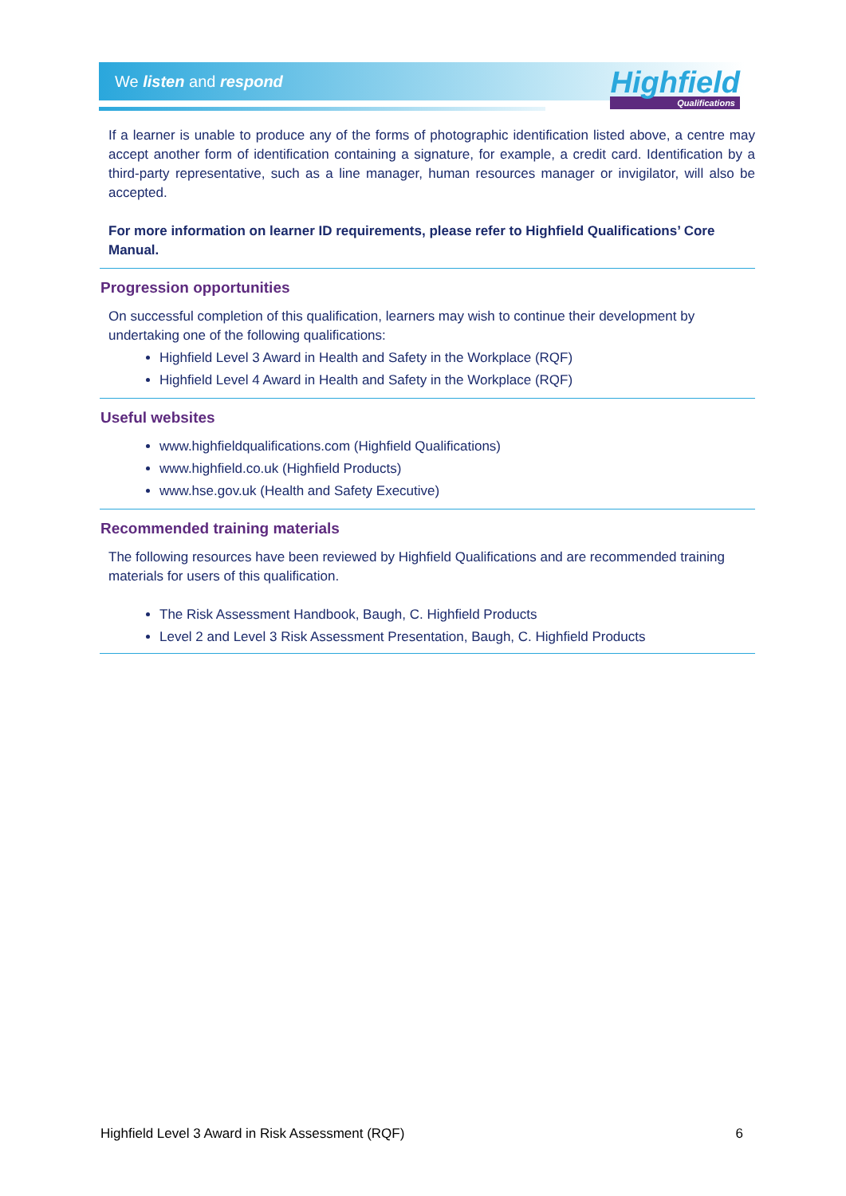We listen and respond
Highfield
Qualifications
If a learner is unable to produce any of the forms of photographic identification listed above, a centre may accept another form of identification containing a signature, for example, a credit card. Identification by a third-party representative, such as a line manager, human resources manager or invigilator, will also be accepted.
For more information on learner ID requirements, please refer to Highfield Qualifications’ Core Manual.
Progression opportunities
On successful completion of this qualification, learners may wish to continue their development by undertaking one of the following qualifications:
Highfield Level 3 Award in Health and Safety in the Workplace (RQF)
Highfield Level 4 Award in Health and Safety in the Workplace (RQF)
Useful websites
www.highfieldqualifications.com (Highfield Qualifications)
www.highfield.co.uk (Highfield Products)
www.hse.gov.uk (Health and Safety Executive)
Recommended training materials
The following resources have been reviewed by Highfield Qualifications and are recommended training materials for users of this qualification.
The Risk Assessment Handbook, Baugh, C. Highfield Products
Level 2 and Level 3 Risk Assessment Presentation, Baugh, C. Highfield Products
Highfield Level 3 Award in Risk Assessment (RQF) 6